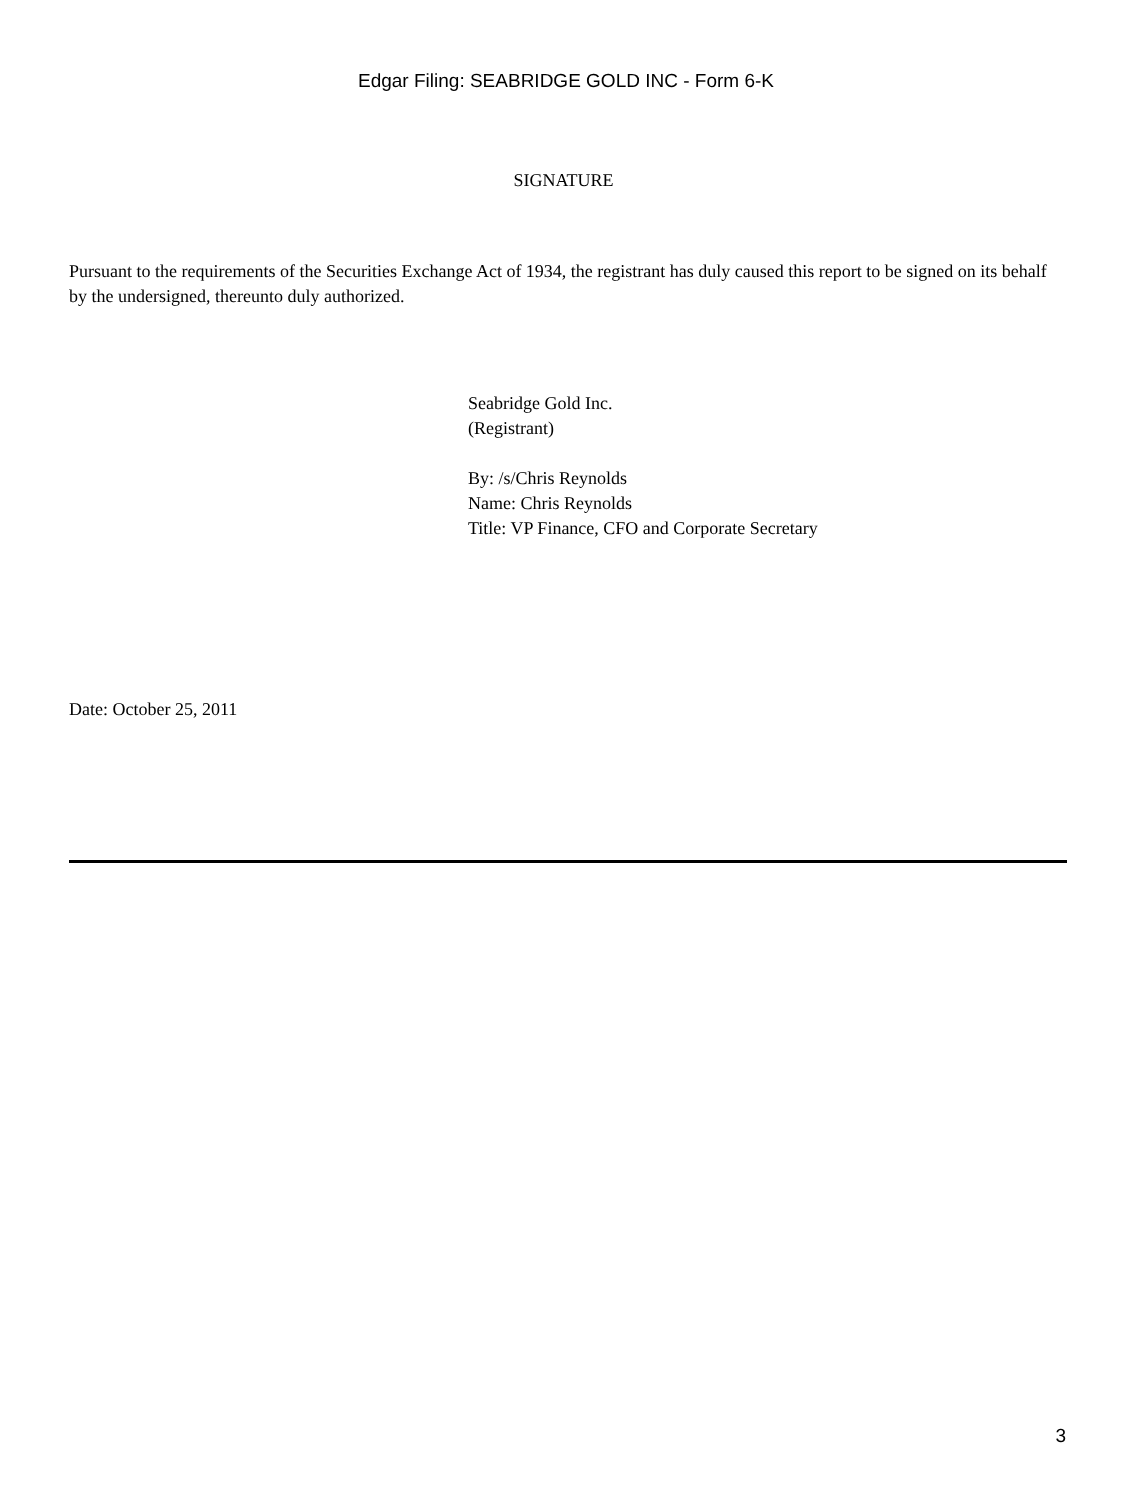Edgar Filing: SEABRIDGE GOLD INC - Form 6-K
SIGNATURE
Pursuant to the requirements of the Securities Exchange Act of 1934, the registrant has duly caused this report to be signed on its behalf by the undersigned, thereunto duly authorized.
Seabridge Gold Inc.
(Registrant)
By: /s/Chris Reynolds
Name: Chris Reynolds
Title: VP Finance, CFO and Corporate Secretary
Date: October 25, 2011
3